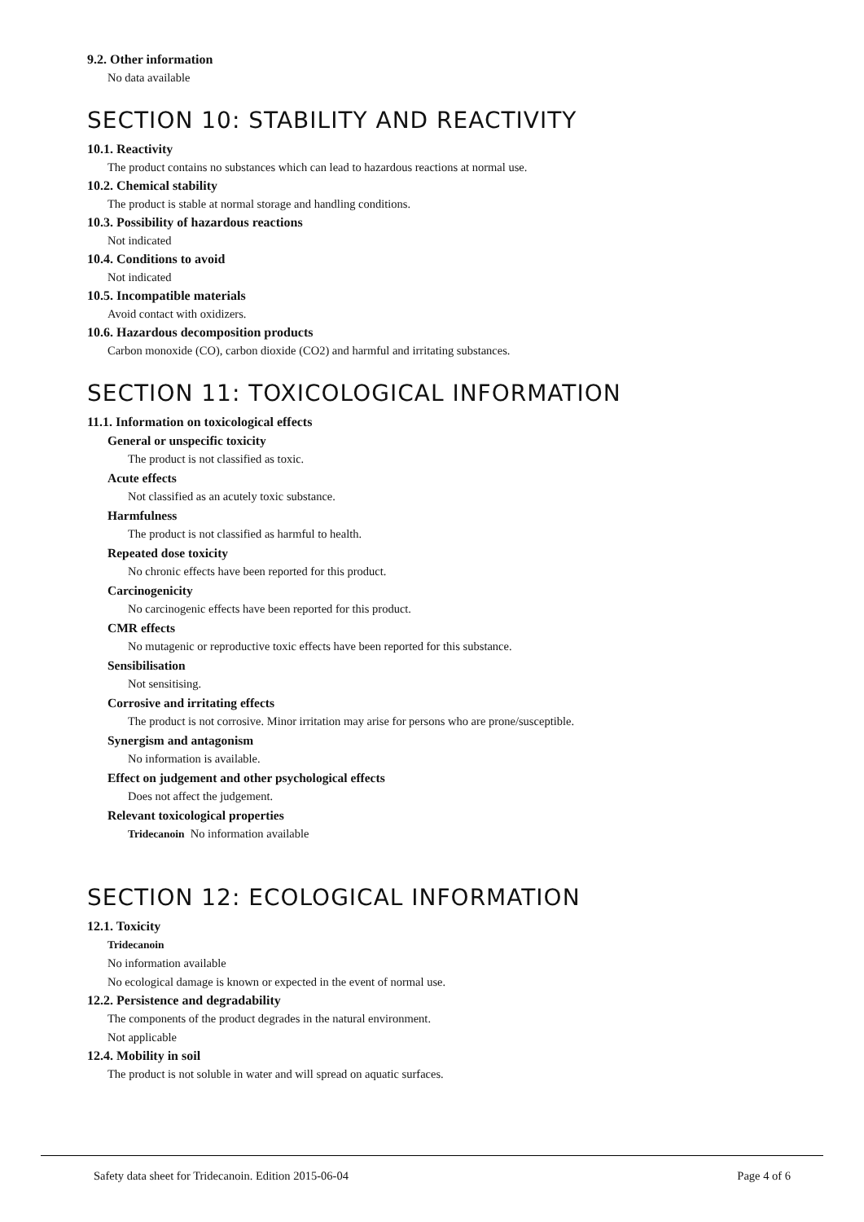9.2. Other information
No data available
SECTION 10: STABILITY AND REACTIVITY
10.1. Reactivity
The product contains no substances which can lead to hazardous reactions at normal use.
10.2. Chemical stability
The product is stable at normal storage and handling conditions.
10.3. Possibility of hazardous reactions
Not indicated
10.4. Conditions to avoid
Not indicated
10.5. Incompatible materials
Avoid contact with oxidizers.
10.6. Hazardous decomposition products
Carbon monoxide (CO), carbon dioxide (CO2) and harmful and irritating substances.
SECTION 11: TOXICOLOGICAL INFORMATION
11.1. Information on toxicological effects
General or unspecific toxicity
The product is not classified as toxic.
Acute effects
Not classified as an acutely toxic substance.
Harmfulness
The product is not classified as harmful to health.
Repeated dose toxicity
No chronic effects have been reported for this product.
Carcinogenicity
No carcinogenic effects have been reported for this product.
CMR effects
No mutagenic or reproductive toxic effects have been reported for this substance.
Sensibilisation
Not sensitising.
Corrosive and irritating effects
The product is not corrosive. Minor irritation may arise for persons who are prone/susceptible.
Synergism and antagonism
No information is available.
Effect on judgement and other psychological effects
Does not affect the judgement.
Relevant toxicological properties
Tridecanoin No information available
SECTION 12: ECOLOGICAL INFORMATION
12.1. Toxicity
Tridecanoin
No information available
No ecological damage is known or expected in the event of normal use.
12.2. Persistence and degradability
The components of the product degrades in the natural environment.
Not applicable
12.4. Mobility in soil
The product is not soluble in water and will spread on aquatic surfaces.
Safety data sheet for Tridecanoin. Edition 2015-06-04 Page 4 of 6